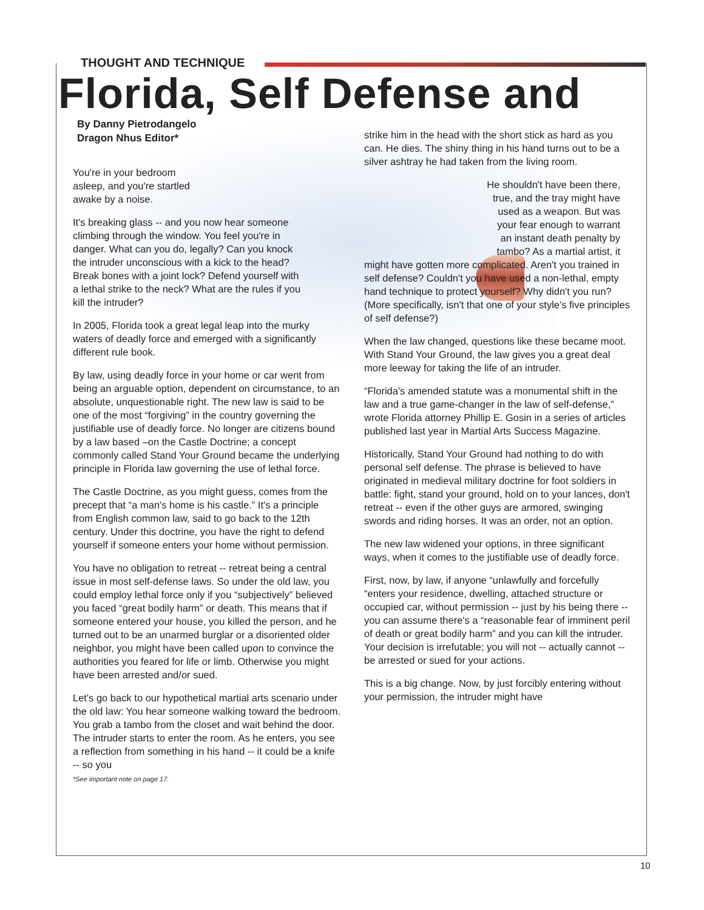THOUGHT AND TECHNIQUE
Florida, Self Defense and
By Danny Pietrodangelo
Dragon Nhus Editor*
You're in your bedroom asleep, and you're startled awake by a noise.
It's breaking glass -- and you now hear someone climbing through the window. You feel you're in danger. What can you do, legally? Can you knock the intruder unconscious with a kick to the head? Break bones with a joint lock? Defend yourself with a lethal strike to the neck? What are the rules if you kill the intruder?
In 2005, Florida took a great legal leap into the murky waters of deadly force and emerged with a significantly different rule book.
By law, using deadly force in your home or car went from being an arguable option, dependent on circumstance, to an absolute, unquestionable right. The new law is said to be one of the most “forgiving” in the country governing the justifiable use of deadly force. No longer are citizens bound by a law based –on the Castle Doctrine; a concept commonly called Stand Your Ground became the underlying principle in Florida law governing the use of lethal force.
The Castle Doctrine, as you might guess, comes from the precept that “a man's home is his castle.” It's a principle from English common law, said to go back to the 12th century. Under this doctrine, you have the right to defend yourself if someone enters your home without permission.
You have no obligation to retreat -- retreat being a central issue in most self-defense laws. So under the old law, you could employ lethal force only if you “subjectively” believed you faced “great bodily harm” or death. This means that if someone entered your house, you killed the person, and he turned out to be an unarmed burglar or a disoriented older neighbor, you might have been called upon to convince the authorities you feared for life or limb. Otherwise you might have been arrested and/or sued.
Let's go back to our hypothetical martial arts scenario under the old law: You hear someone walking toward the bedroom. You grab a tambo from the closet and wait behind the door. The intruder starts to enter the room. As he enters, you see a reflection from something in his hand -- it could be a knife -- so you
*See important note on page 17.
strike him in the head with the short stick as hard as you can. He dies. The shiny thing in his hand turns out to be a silver ashtray he had taken from the living room.
He shouldn't have been there, true, and the tray might have used as a weapon. But was your fear enough to warrant an instant death penalty by tambo? As a martial artist, it
might have gotten more complicated. Aren't you trained in self defense? Couldn't you have used a non-lethal, empty hand technique to protect yourself? Why didn't you run? (More specifically, isn't that one of your style's five principles of self defense?)
When the law changed, questions like these became moot. With Stand Your Ground, the law gives you a great deal more leeway for taking the life of an intruder.
“Florida's amended statute was a monumental shift in the law and a true game-changer in the law of self-defense,” wrote Florida attorney Phillip E. Gosin in a series of articles published last year in Martial Arts Success Magazine.
Historically, Stand Your Ground had nothing to do with personal self defense. The phrase is believed to have originated in medieval military doctrine for foot soldiers in battle: fight, stand your ground, hold on to your lances, don't retreat -- even if the other guys are armored, swinging swords and riding horses. It was an order, not an option.
The new law widened your options, in three significant ways, when it comes to the justifiable use of deadly force.
First, now, by law, if anyone “unlawfully and forcefully “enters your residence, dwelling, attached structure or occupied car, without permission -- just by his being there -- you can assume there's a “reasonable fear of imminent peril of death or great bodily harm” and you can kill the intruder. Your decision is irrefutable; you will not -- actually cannot -- be arrested or sued for your actions.
This is a big change. Now, by just forcibly entering without your permission, the intruder might have
10